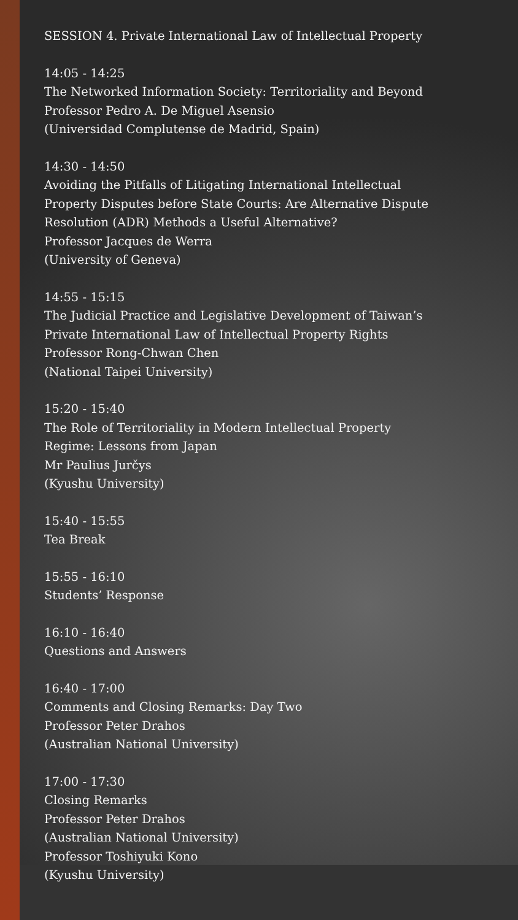SESSION 4. Private International Law of Intellectual Property
14:05 - 14:25
The Networked Information Society: Territoriality and Beyond
Professor Pedro A. De Miguel Asensio
(Universidad Complutense de Madrid, Spain)
14:30 - 14:50
Avoiding the Pitfalls of Litigating International Intellectual
Property Disputes before State Courts: Are Alternative Dispute
Resolution (ADR) Methods a Useful Alternative?
Professor Jacques de Werra
(University of Geneva)
14:55 - 15:15
The Judicial Practice and Legislative Development of Taiwan’s
Private International Law of Intellectual Property Rights
Professor Rong-Chwan Chen
(National Taipei University)
15:20 - 15:40
The Role of Territoriality in Modern Intellectual Property
Regime: Lessons from Japan
Mr Paulius Jurčys
(Kyushu University)
15:40 - 15:55
Tea Break
15:55 - 16:10
Students’ Response
16:10 - 16:40
Questions and Answers
16:40 - 17:00
Comments and Closing Remarks: Day Two
Professor Peter Drahos
(Australian National University)
17:00 - 17:30
Closing Remarks
Professor Peter Drahos
(Australian National University)
Professor Toshiyuki Kono
(Kyushu University)